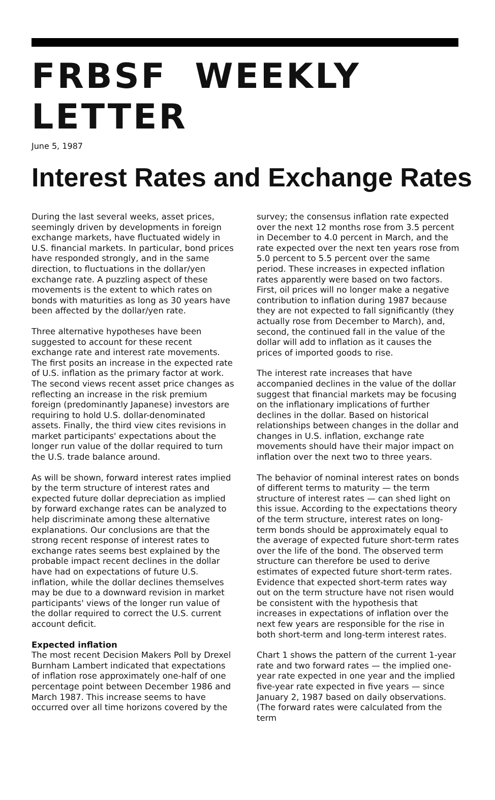FRBSF WEEKLY LETTER
June 5, 1987
Interest Rates and Exchange Rates
During the last several weeks, asset prices, seemingly driven by developments in foreign exchange markets, have fluctuated widely in U.S. financial markets. In particular, bond prices have responded strongly, and in the same direction, to fluctuations in the dollar/yen exchange rate. A puzzling aspect of these movements is the extent to which rates on bonds with maturities as long as 30 years have been affected by the dollar/yen rate.
Three alternative hypotheses have been suggested to account for these recent exchange rate and interest rate movements. The first posits an increase in the expected rate of U.S. inflation as the primary factor at work. The second views recent asset price changes as reflecting an increase in the risk premium foreign (predominantly Japanese) investors are requiring to hold U.S. dollar-denominated assets. Finally, the third view cites revisions in market participants' expectations about the longer run value of the dollar required to turn the U.S. trade balance around.
As will be shown, forward interest rates implied by the term structure of interest rates and expected future dollar depreciation as implied by forward exchange rates can be analyzed to help discriminate among these alternative explanations. Our conclusions are that the strong recent response of interest rates to exchange rates seems best explained by the probable impact recent declines in the dollar have had on expectations of future U.S. inflation, while the dollar declines themselves may be due to a downward revision in market participants' views of the longer run value of the dollar required to correct the U.S. current account deficit.
Expected inflation
The most recent Decision Makers Poll by Drexel Burnham Lambert indicated that expectations of inflation rose approximately one-half of one percentage point between December 1986 and March 1987. This increase seems to have occurred over all time horizons covered by the
survey; the consensus inflation rate expected over the next 12 months rose from 3.5 percent in December to 4.0 percent in March, and the rate expected over the next ten years rose from 5.0 percent to 5.5 percent over the same period. These increases in expected inflation rates apparently were based on two factors. First, oil prices will no longer make a negative contribution to inflation during 1987 because they are not expected to fall significantly (they actually rose from December to March), and, second, the continued fall in the value of the dollar will add to inflation as it causes the prices of imported goods to rise.
The interest rate increases that have accompanied declines in the value of the dollar suggest that financial markets may be focusing on the inflationary implications of further declines in the dollar. Based on historical relationships between changes in the dollar and changes in U.S. inflation, exchange rate movements should have their major impact on inflation over the next two to three years.
The behavior of nominal interest rates on bonds of different terms to maturity — the term structure of interest rates — can shed light on this issue. According to the expectations theory of the term structure, interest rates on long-term bonds should be approximately equal to the average of expected future short-term rates over the life of the bond. The observed term structure can therefore be used to derive estimates of expected future short-term rates. Evidence that expected short-term rates way out on the term structure have not risen would be consistent with the hypothesis that increases in expectations of inflation over the next few years are responsible for the rise in both short-term and long-term interest rates.
Chart 1 shows the pattern of the current 1-year rate and two forward rates — the implied one-year rate expected in one year and the implied five-year rate expected in five years — since January 2, 1987 based on daily observations. (The forward rates were calculated from the term